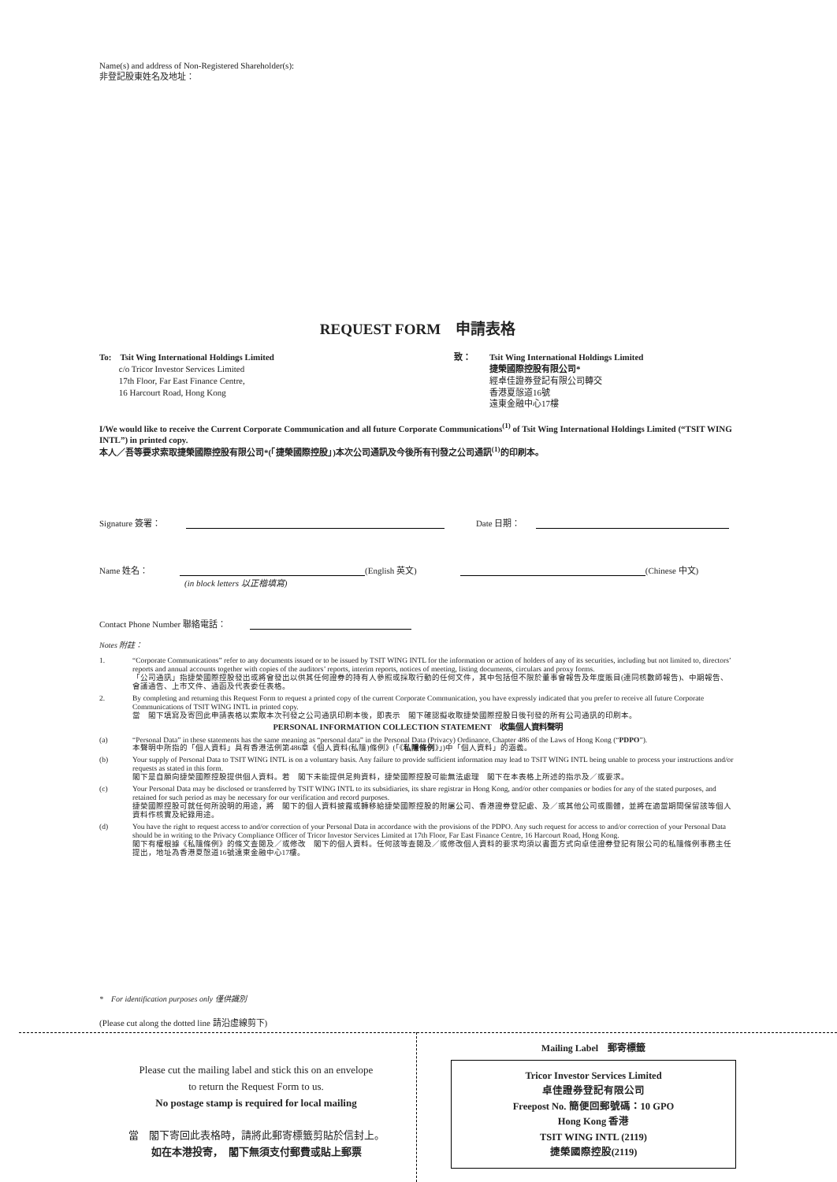Name(s) and address of Non-Registered Shareholder(s):
非登記股東姓名及地址：
REQUEST FORM　申請表格
To:　Tsit Wing International Holdings Limited
　　 c/o Tricor Investor Services Limited
　　 17th Floor, Far East Finance Centre,
　　 16 Harcourt Road, Hong Kong
致： Tsit Wing International Holdings Limited
捷榮國際控股有限公司*
經卓佳證券登記有限公司轉交
香港夏慤道16號
遠東金融中心17樓
I/We would like to receive the Current Corporate Communication and all future Corporate Communications<sup>(1)</sup> of Tsit Wing International Holdings Limited (“TSIT WING INTL”) in printed copy.
本人／吾等要求索取捷榮國際控股有限公司*(「捷榮國際控股」)本次公司通訊及今後所有刊發之公司通訊<sup>(1)</sup>的印刷本。
Signature 簽署：　　 Date 日期：
Name 姓名： (English 英文) (Chinese 中文)
(in block letters 以正楷填寫)
Contact Phone Number 聯絡電話：
Notes 附註：
| 1. | “Corporate Communications” refer to any documents issued or to be issued by TSIT WING INTL for the information or action of holders of any of its securities, including but not limited to, directors’ reports and annual accounts together with copies of the auditors’ reports, interim reports, notices of meeting, listing documents, circulars and proxy forms. 「公司通訊」指捷榮國際控股發出或將會發出以供其任何證券的持有人參照或採取行動的任何文件，其中包括但不限於董事會報告及年度賬目(連同核數師報告)、中期報告、會議通告、上市文件、通函及代表委任表格。 |
| 2. | By completing and returning this Request Form to request a printed copy of the current Corporate Communication, you have expressly indicated that you prefer to receive all future Corporate Communications of TSIT WING INTL in printed copy. 當 閣下填寫及寄回此申請表格以索取本次刊發之公司通訊印刷本後，即表示 閣下確認擬收取捷榮國際控股日後刊發的所有公司通訊的印刷本。 |
| PERSONAL INFORMATION COLLECTION STATEMENT 收集個人資料聲明 | |
| (a) | “Personal Data” in these statements has the same meaning as “personal data” in the Personal Data (Privacy) Ordinance, Chapter 486 of the Laws of Hong Kong (“ PDPO ”). 本聲明中所指的「個人資料」具有香港法例第486章《個人資料(私隱)條例》(「《 私隱條例 》」)中「個人資料」的涵義。 |
| (b) | Your supply of Personal Data to TSIT WING INTL is on a voluntary basis. Any failure to provide sufficient information may lead to TSIT WING INTL being unable to process your instructions and/or requests as stated in this form. 閣下是自願向捷榮國際控股提供個人資料。若 閣下未能提供足夠資料，捷榮國際控股可能無法處理 閣下在本表格上所述的指示及／或要求。 |
| (c) | Your Personal Data may be disclosed or transferred by TSIT WING INTL to its subsidiaries, its share registrar in Hong Kong, and/or other companies or bodies for any of the stated purposes, and retained for such period as may be necessary for our verification and record purposes. 捷榮國際控股可就任何所說明的用途，將 閣下的個人資料披露或轉移給捷榮國際控股的附屬公司、香港證券登記處、及／或其他公司或團體，並將在適當期間保留該等個人資料作核實及紀錄用途。 |
| (d) | You have the right to request access to and/or correction of your Personal Data in accordance with the provisions of the PDPO. Any such request for access to and/or correction of your Personal Data should be in writing to the Privacy Compliance Officer of Tricor Investor Services Limited at 17th Floor, Far East Finance Centre, 16 Harcourt Road, Hong Kong. 閣下有權根據《私隱條例》的條文查閱及／或修改 閣下的個人資料。任何該等查閱及／或修改個人資料的要求均須以書面方式向卓佳證券登記有限公司的私隱條例事務主任提出，地址為香港夏慤道16號遠東金融中心17樓。 |
*　For identification purposes only 僅供識別
(Please cut along the dotted line 請沿虛線剪下)
Please cut the mailing label and stick this on an envelope
to return the Request Form to us.
No postage stamp is required for local mailing
當　閣下寄回此表格時，請將此郵寄標籤剪貼於信封上。
如在本港投寄，　閣下無須支付郵費或貼上郵票
Mailing Label　郵寄標籤
Tricor Investor Services Limited
卓佳證券登記有限公司
Freepost No. 簡便回郵號碼：10 GPO
Hong Kong 香港
TSIT WING INTL (2119)
捷榮國際控股(2119)